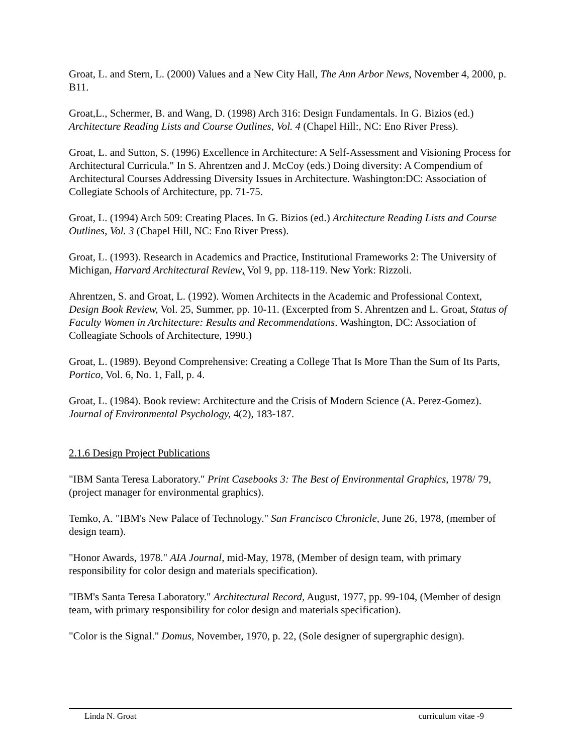Groat, L. and Stern, L. (2000) Values and a New City Hall, The Ann Arbor News, November 4, 2000, p. B11.
Groat,L., Schermer, B. and Wang, D. (1998) Arch 316: Design Fundamentals. In G. Bizios (ed.) Architecture Reading Lists and Course Outlines, Vol. 4 (Chapel Hill:, NC: Eno River Press).
Groat, L. and Sutton, S. (1996) Excellence in Architecture: A Self-Assessment and Visioning Process for Architectural Curricula." In S. Ahrentzen and J. McCoy (eds.) Doing diversity: A Compendium of Architectural Courses Addressing Diversity Issues in Architecture. Washington:DC: Association of Collegiate Schools of Architecture, pp. 71-75.
Groat, L. (1994) Arch 509: Creating Places. In G. Bizios (ed.) Architecture Reading Lists and Course Outlines, Vol. 3 (Chapel Hill, NC: Eno River Press).
Groat, L. (1993). Research in Academics and Practice, Institutional Frameworks 2: The University of Michigan, Harvard Architectural Review, Vol 9, pp. 118-119. New York: Rizzoli.
Ahrentzen, S. and Groat, L. (1992). Women Architects in the Academic and Professional Context,
Design Book Review, Vol. 25, Summer, pp. 10-11. (Excerpted from S. Ahrentzen and L. Groat, Status of Faculty Women in Architecture: Results and Recommendations. Washington, DC: Association of Colleagiate Schools of Architecture, 1990.)
Groat, L. (1989). Beyond Comprehensive: Creating a College That Is More Than the Sum of Its Parts, Portico, Vol. 6, No. 1, Fall, p. 4.
Groat, L. (1984). Book review: Architecture and the Crisis of Modern Science (A. Perez-Gomez). Journal of Environmental Psychology, 4(2), 183-187.
2.1.6 Design Project Publications
"IBM Santa Teresa Laboratory." Print Casebooks 3: The Best of Environmental Graphics, 1978/ 79, (project manager for environmental graphics).
Temko, A. "IBM's New Palace of Technology." San Francisco Chronicle, June 26, 1978, (member of design team).
"Honor Awards, 1978." AIA Journal, mid-May, 1978, (Member of design team, with primary responsibility for color design and materials specification).
"IBM's Santa Teresa Laboratory." Architectural Record, August, 1977, pp. 99-104, (Member of design team, with primary responsibility for color design and materials specification).
"Color is the Signal." Domus, November, 1970, p. 22, (Sole designer of supergraphic design).
Linda N. Groat curriculum vitae -9